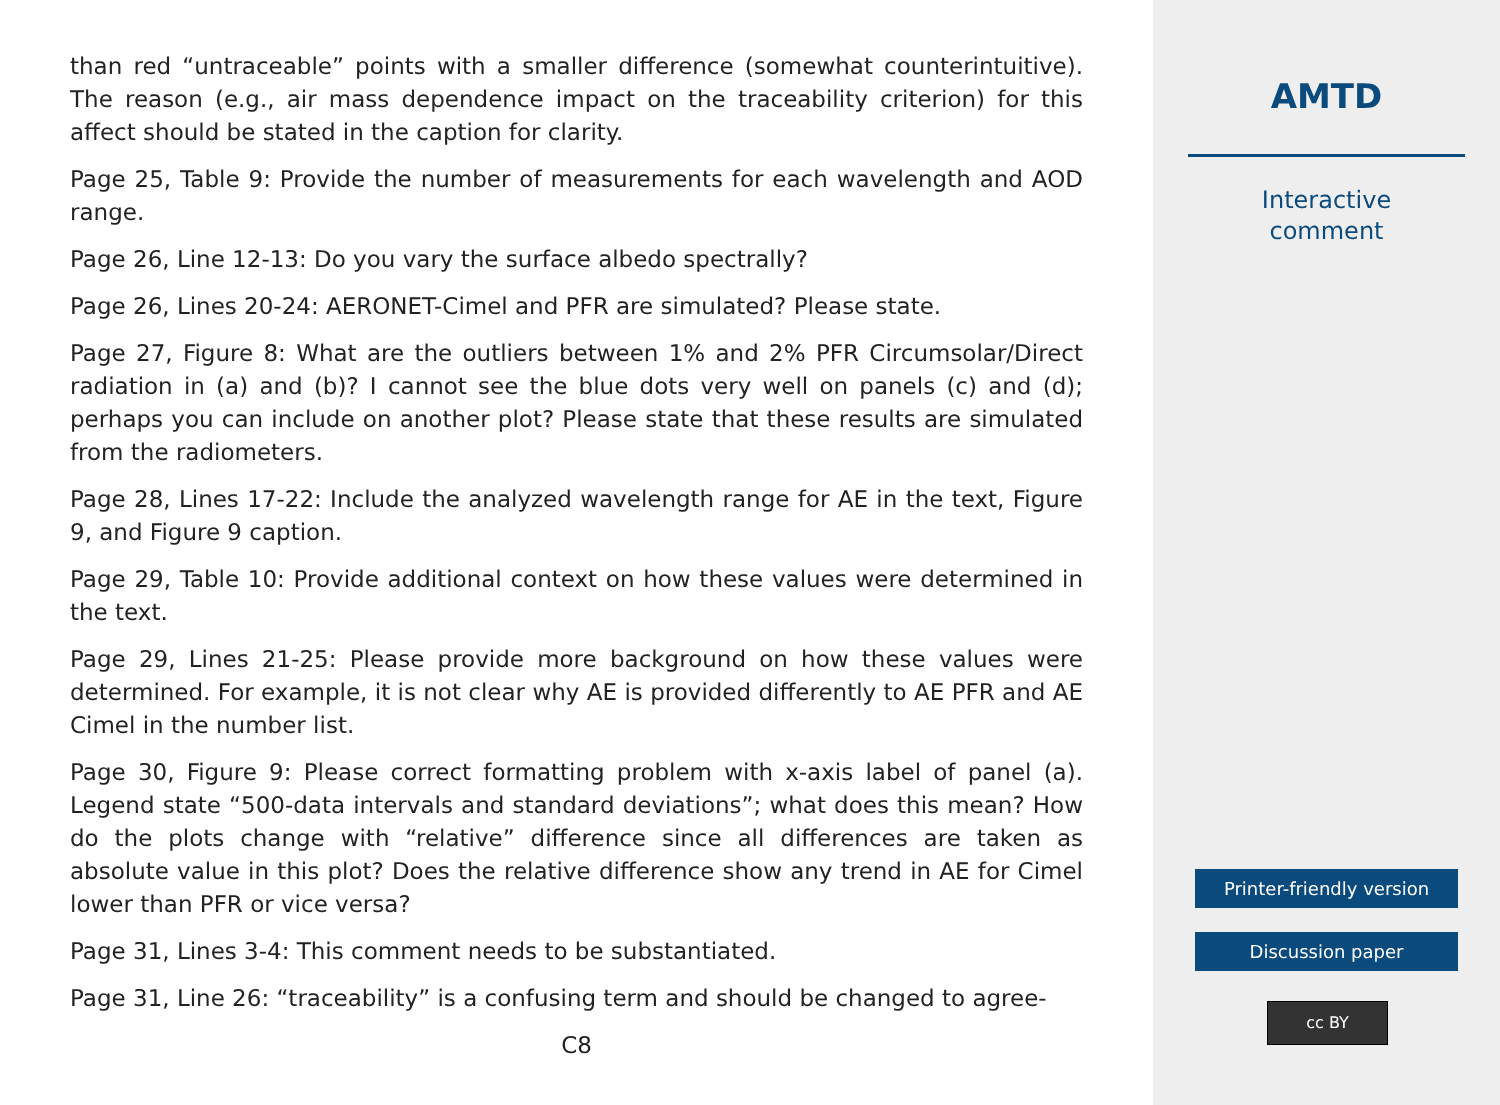than red “untraceable” points with a smaller difference (somewhat counterintuitive). The reason (e.g., air mass dependence impact on the traceability criterion) for this affect should be stated in the caption for clarity.
Page 25, Table 9: Provide the number of measurements for each wavelength and AOD range.
Page 26, Line 12-13: Do you vary the surface albedo spectrally?
Page 26, Lines 20-24: AERONET-Cimel and PFR are simulated? Please state.
Page 27, Figure 8: What are the outliers between 1% and 2% PFR Circumsolar/Direct radiation in (a) and (b)? I cannot see the blue dots very well on panels (c) and (d); perhaps you can include on another plot? Please state that these results are simulated from the radiometers.
Page 28, Lines 17-22: Include the analyzed wavelength range for AE in the text, Figure 9, and Figure 9 caption.
Page 29, Table 10: Provide additional context on how these values were determined in the text.
Page 29, Lines 21-25: Please provide more background on how these values were determined. For example, it is not clear why AE is provided differently to AE PFR and AE Cimel in the number list.
Page 30, Figure 9: Please correct formatting problem with x-axis label of panel (a). Legend state “500-data intervals and standard deviations”; what does this mean? How do the plots change with “relative” difference since all differences are taken as absolute value in this plot? Does the relative difference show any trend in AE for Cimel lower than PFR or vice versa?
Page 31, Lines 3-4: This comment needs to be substantiated.
Page 31, Line 26: “traceability” is a confusing term and should be changed to agree-
C8
AMTD
Interactive
comment
Printer-friendly version
Discussion paper
cc BY